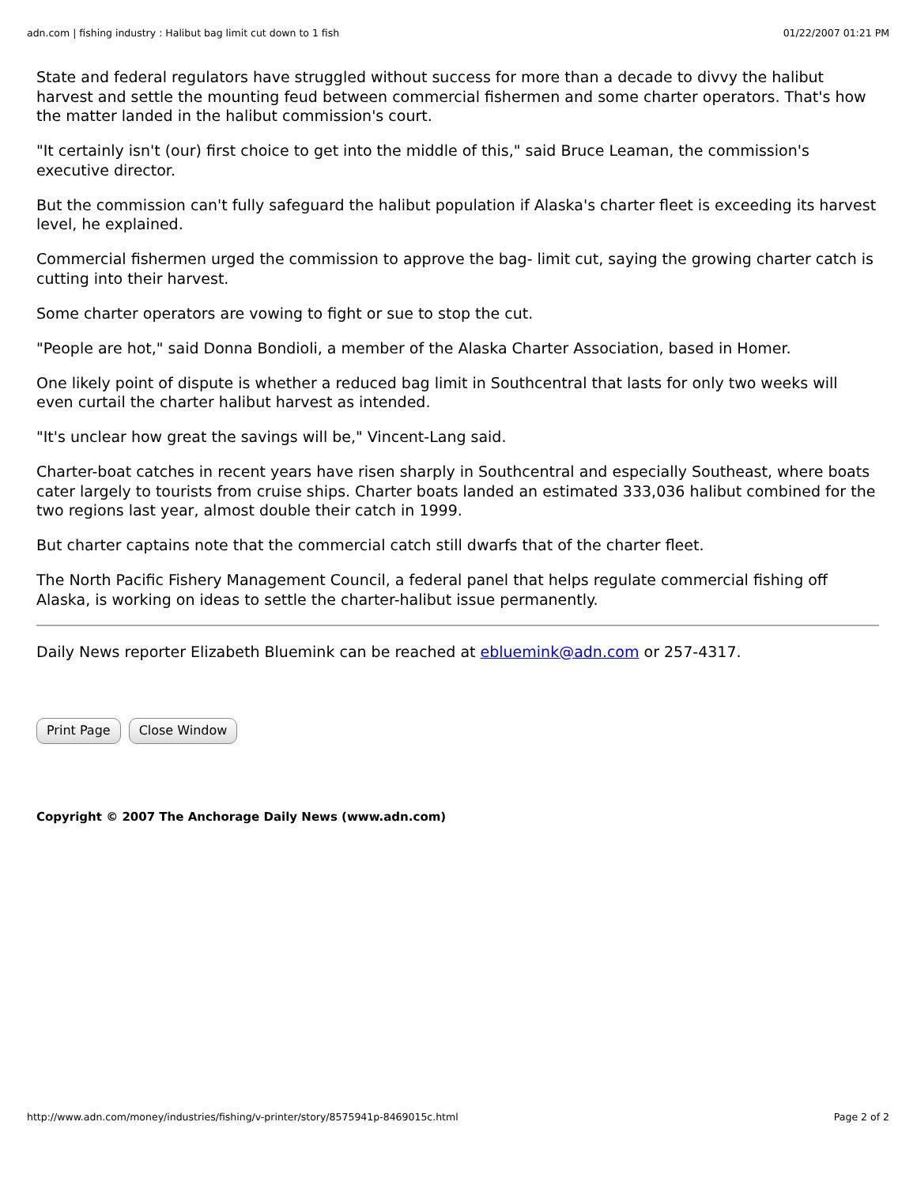adn.com | fishing industry : Halibut bag limit cut down to 1 fish 01/22/2007 01:21 PM
State and federal regulators have struggled without success for more than a decade to divvy the halibut harvest and settle the mounting feud between commercial fishermen and some charter operators. That's how the matter landed in the halibut commission's court.
"It certainly isn't (our) first choice to get into the middle of this," said Bruce Leaman, the commission's executive director.
But the commission can't fully safeguard the halibut population if Alaska's charter fleet is exceeding its harvest level, he explained.
Commercial fishermen urged the commission to approve the bag- limit cut, saying the growing charter catch is cutting into their harvest.
Some charter operators are vowing to fight or sue to stop the cut.
"People are hot," said Donna Bondioli, a member of the Alaska Charter Association, based in Homer.
One likely point of dispute is whether a reduced bag limit in Southcentral that lasts for only two weeks will even curtail the charter halibut harvest as intended.
"It's unclear how great the savings will be," Vincent-Lang said.
Charter-boat catches in recent years have risen sharply in Southcentral and especially Southeast, where boats cater largely to tourists from cruise ships. Charter boats landed an estimated 333,036 halibut combined for the two regions last year, almost double their catch in 1999.
But charter captains note that the commercial catch still dwarfs that of the charter fleet.
The North Pacific Fishery Management Council, a federal panel that helps regulate commercial fishing off Alaska, is working on ideas to settle the charter-halibut issue permanently.
Daily News reporter Elizabeth Bluemink can be reached at ebluemink@adn.com or 257-4317.
Print Page Close Window
Copyright © 2007 The Anchorage Daily News (www.adn.com)
http://www.adn.com/money/industries/fishing/v-printer/story/8575941p-8469015c.html Page 2 of 2